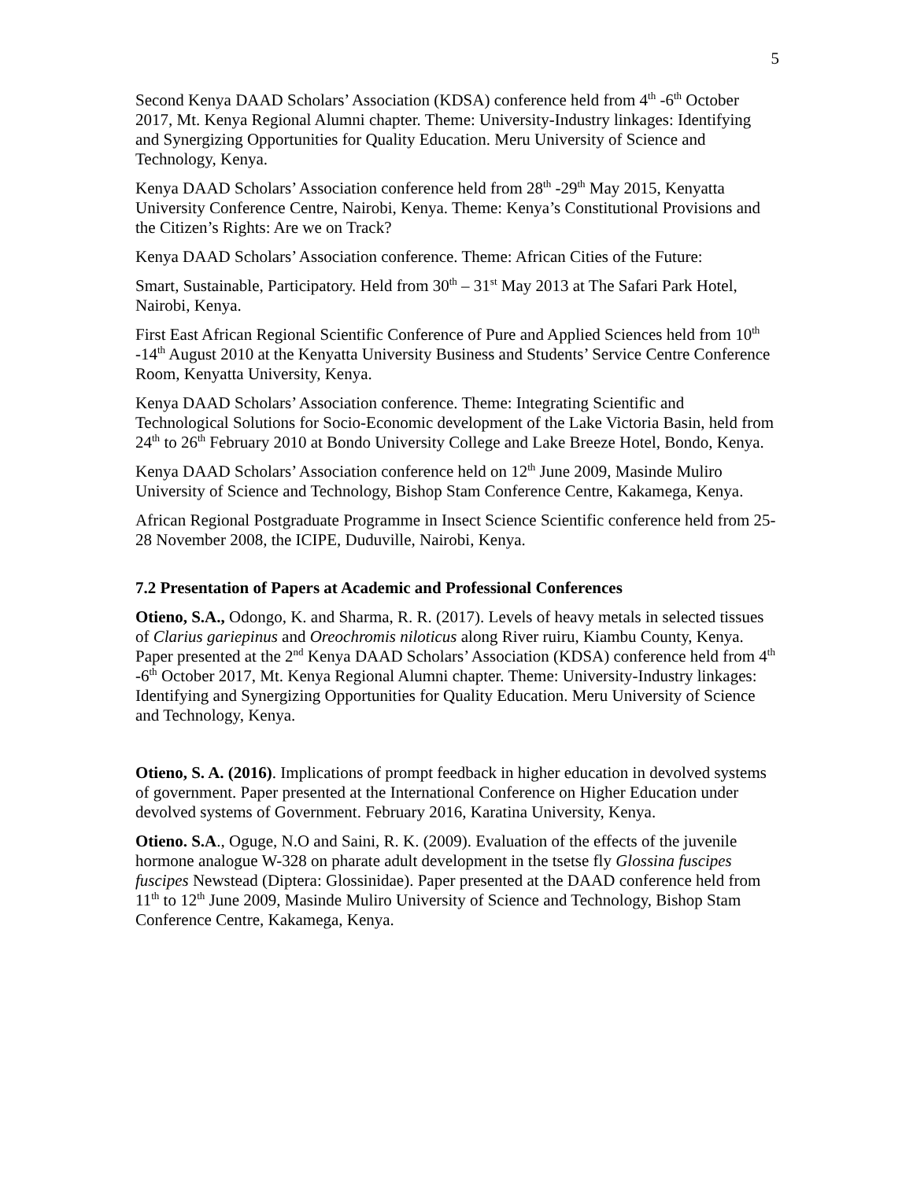5
Second Kenya DAAD Scholars’ Association (KDSA) conference held from 4<sup>th</sup> -6<sup>th</sup> October 2017, Mt. Kenya Regional Alumni chapter. Theme: University-Industry linkages: Identifying and Synergizing Opportunities for Quality Education. Meru University of Science and Technology, Kenya.
Kenya DAAD Scholars’ Association conference held from 28<sup>th</sup> -29<sup>th</sup> May 2015, Kenyatta University Conference Centre, Nairobi, Kenya. Theme: Kenya’s Constitutional Provisions and the Citizen’s Rights: Are we on Track?
Kenya DAAD Scholars’ Association conference. Theme: African Cities of the Future:
Smart, Sustainable, Participatory. Held from 30<sup>th</sup> – 31<sup>st</sup> May 2013 at The Safari Park Hotel, Nairobi, Kenya.
First East African Regional Scientific Conference of Pure and Applied Sciences held from 10<sup>th</sup> -14<sup>th</sup> August 2010 at the Kenyatta University Business and Students’ Service Centre Conference Room, Kenyatta University, Kenya.
Kenya DAAD Scholars’ Association conference. Theme: Integrating Scientific and Technological Solutions for Socio-Economic development of the Lake Victoria Basin, held from 24<sup>th</sup> to 26<sup>th</sup> February 2010 at Bondo University College and Lake Breeze Hotel, Bondo, Kenya.
Kenya DAAD Scholars’ Association conference held on 12<sup>th</sup> June 2009, Masinde Muliro University of Science and Technology, Bishop Stam Conference Centre, Kakamega, Kenya.
African Regional Postgraduate Programme in Insect Science Scientific conference held from 25-28 November 2008, the ICIPE, Duduville, Nairobi, Kenya.
7.2 Presentation of Papers at Academic and Professional Conferences
Otieno, S.A., Odongo, K. and Sharma, R. R. (2017). Levels of heavy metals in selected tissues of Clarius gariepinus and Oreochromis niloticus along River ruiru, Kiambu County, Kenya. Paper presented at the 2<sup>nd</sup> Kenya DAAD Scholars’ Association (KDSA) conference held from 4<sup>th</sup> -6<sup>th</sup> October 2017, Mt. Kenya Regional Alumni chapter. Theme: University-Industry linkages: Identifying and Synergizing Opportunities for Quality Education. Meru University of Science and Technology, Kenya.
Otieno, S. A. (2016). Implications of prompt feedback in higher education in devolved systems of government. Paper presented at the International Conference on Higher Education under devolved systems of Government. February 2016, Karatina University, Kenya.
Otieno. S.A., Oguge, N.O and Saini, R. K. (2009). Evaluation of the effects of the juvenile hormone analogue W-328 on pharate adult development in the tsetse fly Glossina fuscipes fuscipes Newstead (Diptera: Glossinidae). Paper presented at the DAAD conference held from 11<sup>th</sup> to 12<sup>th</sup> June 2009, Masinde Muliro University of Science and Technology, Bishop Stam Conference Centre, Kakamega, Kenya.